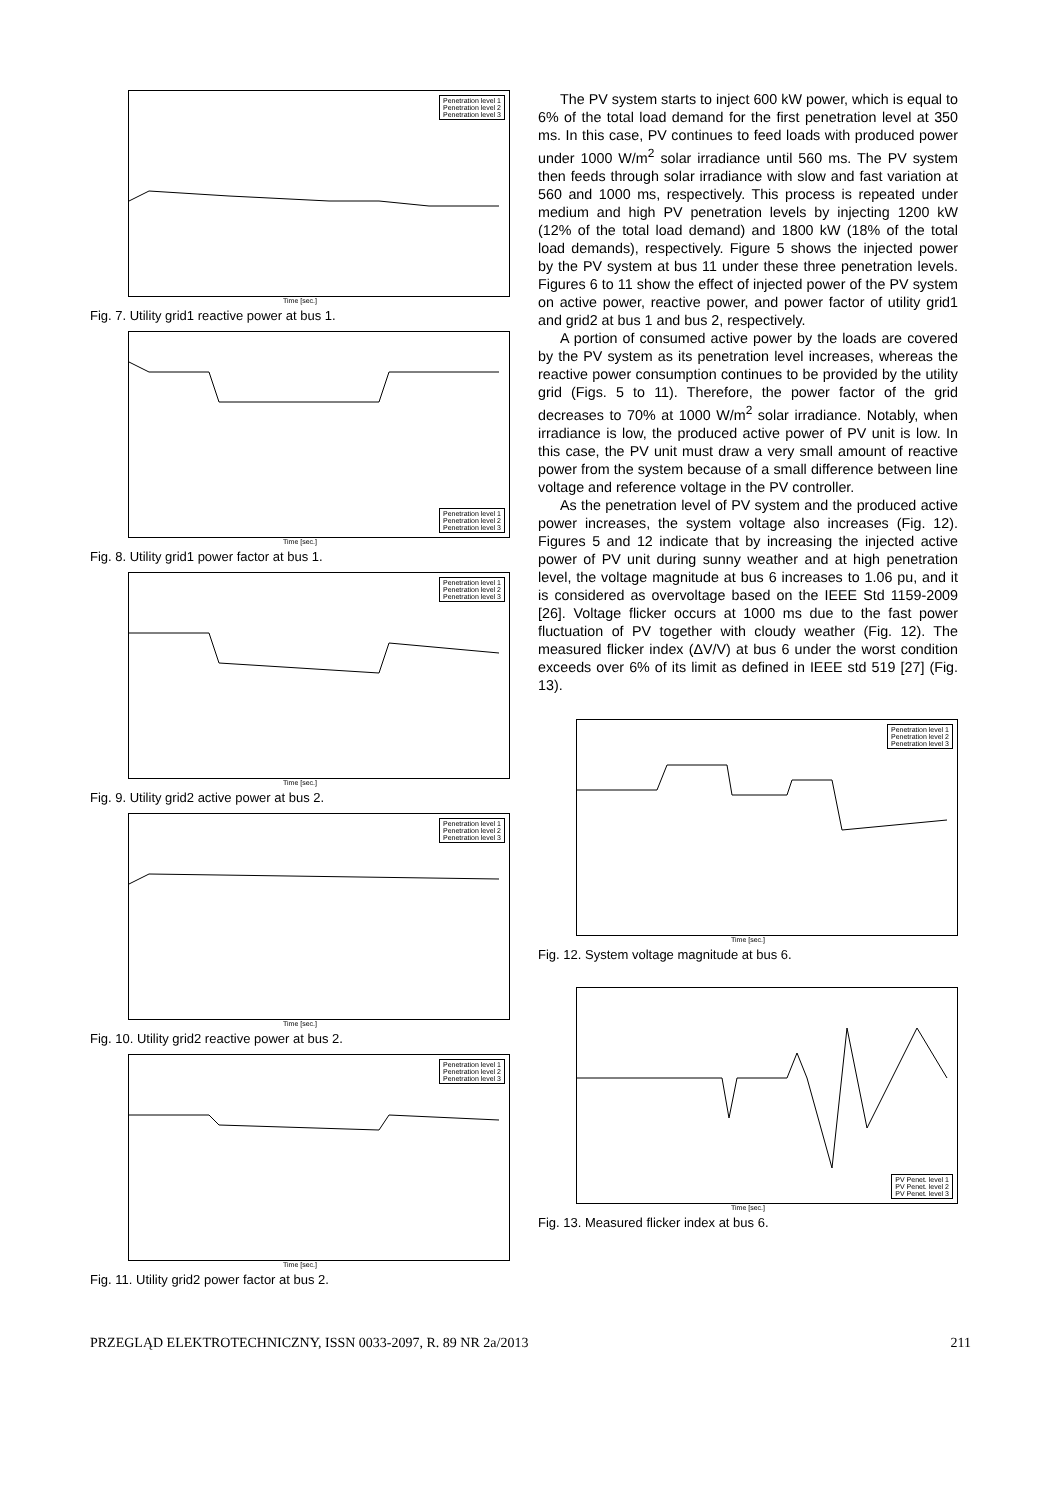Penetration level 1
Penetration level 2
Penetration level 3
Time [sec.]
Fig. 7. Utility grid1 reactive power at bus 1.
Penetration level 1
Penetration level 2
Penetration level 3
Time [sec.]
Fig. 8. Utility grid1 power factor at bus 1.
Penetration level 1
Penetration level 2
Penetration level 3
Time [sec.]
Fig. 9. Utility grid2 active power at bus 2.
Penetration level 1
Penetration level 2
Penetration level 3
Time [sec.]
Fig. 10. Utility grid2 reactive power at bus 2.
Penetration level 1
Penetration level 2
Penetration level 3
Time [sec.]
Fig. 11. Utility grid2 power factor at bus 2.
The PV system starts to inject 600 kW power, which is equal to 6% of the total load demand for the first penetration level at 350 ms. In this case, PV continues to feed loads with produced power under 1000 W/m<sup>2</sup> solar irradiance until 560 ms. The PV system then feeds through solar irradiance with slow and fast variation at 560 and 1000 ms, respectively. This process is repeated under medium and high PV penetration levels by injecting 1200 kW (12% of the total load demand) and 1800 kW (18% of the total load demands), respectively. Figure 5 shows the injected power by the PV system at bus 11 under these three penetration levels. Figures 6 to 11 show the effect of injected power of the PV system on active power, reactive power, and power factor of utility grid1 and grid2 at bus 1 and bus 2, respectively.
A portion of consumed active power by the loads are covered by the PV system as its penetration level increases, whereas the reactive power consumption continues to be provided by the utility grid (Figs. 5 to 11). Therefore, the power factor of the grid decreases to 70% at 1000 W/m<sup>2</sup> solar irradiance. Notably, when irradiance is low, the produced active power of PV unit is low. In this case, the PV unit must draw a very small amount of reactive power from the system because of a small difference between line voltage and reference voltage in the PV controller.
As the penetration level of PV system and the produced active power increases, the system voltage also increases (Fig. 12). Figures 5 and 12 indicate that by increasing the injected active power of PV unit during sunny weather and at high penetration level, the voltage magnitude at bus 6 increases to 1.06 pu, and it is considered as overvoltage based on the IEEE Std 1159-2009 [26]. Voltage flicker occurs at 1000 ms due to the fast power fluctuation of PV together with cloudy weather (Fig. 12). The measured flicker index (ΔV/V) at bus 6 under the worst condition exceeds over 6% of its limit as defined in IEEE std 519 [27] (Fig. 13).
Penetration level 1
Penetration level 2
Penetration level 3
Time [sec.]
Fig. 12. System voltage magnitude at bus 6.
PV Penet. level 1
PV Penet. level 2
PV Penet. level 3
Time [sec.]
Fig. 13. Measured flicker index at bus 6.
PRZEGLĄD ELEKTROTECHNICZNY, ISSN 0033-2097, R. 89 NR 2a/2013 211